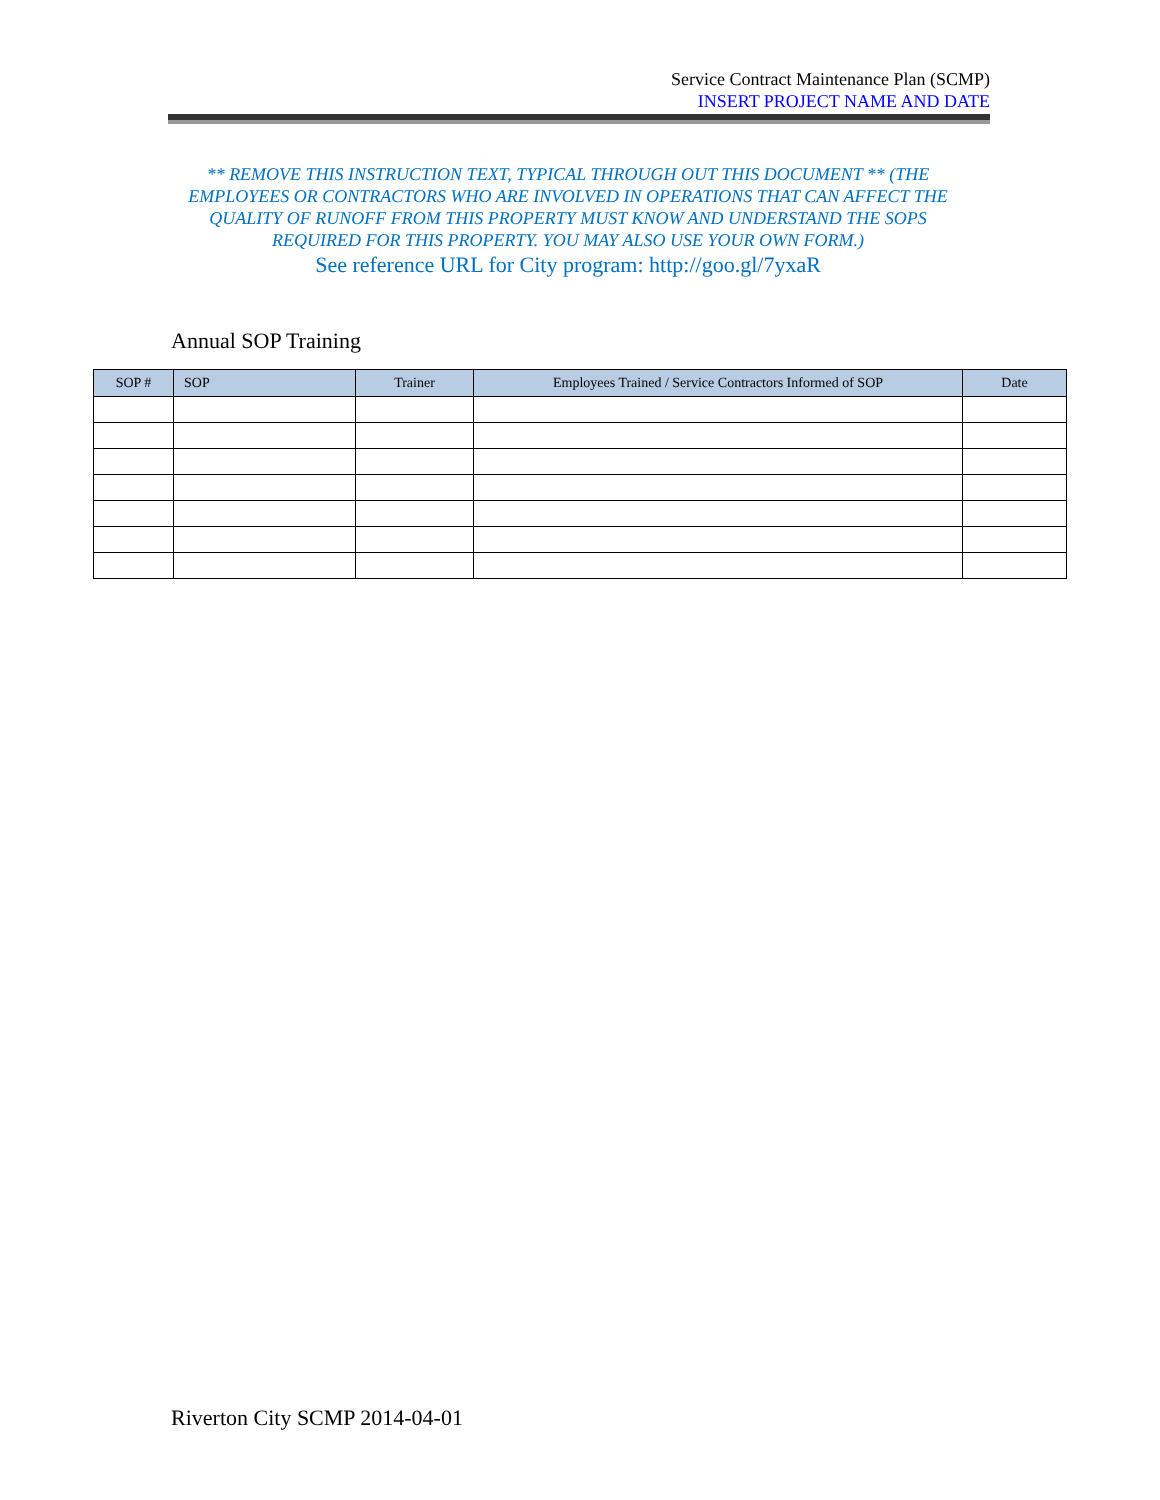Service Contract Maintenance Plan (SCMP)
INSERT PROJECT NAME AND DATE
** REMOVE THIS INSTRUCTION TEXT, TYPICAL THROUGH OUT THIS DOCUMENT ** (THE EMPLOYEES OR CONTRACTORS WHO ARE INVOLVED IN OPERATIONS THAT CAN AFFECT THE QUALITY OF RUNOFF FROM THIS PROPERTY MUST KNOW AND UNDERSTAND THE SOPS REQUIRED FOR THIS PROPERTY. YOU MAY ALSO USE YOUR OWN FORM.)
See reference URL for City program: http://goo.gl/7yxaR
Annual SOP Training
| SOP # | SOP | Trainer | Employees Trained / Service Contractors Informed of SOP | Date |
| --- | --- | --- | --- | --- |
Riverton City SCMP 2014-04-01